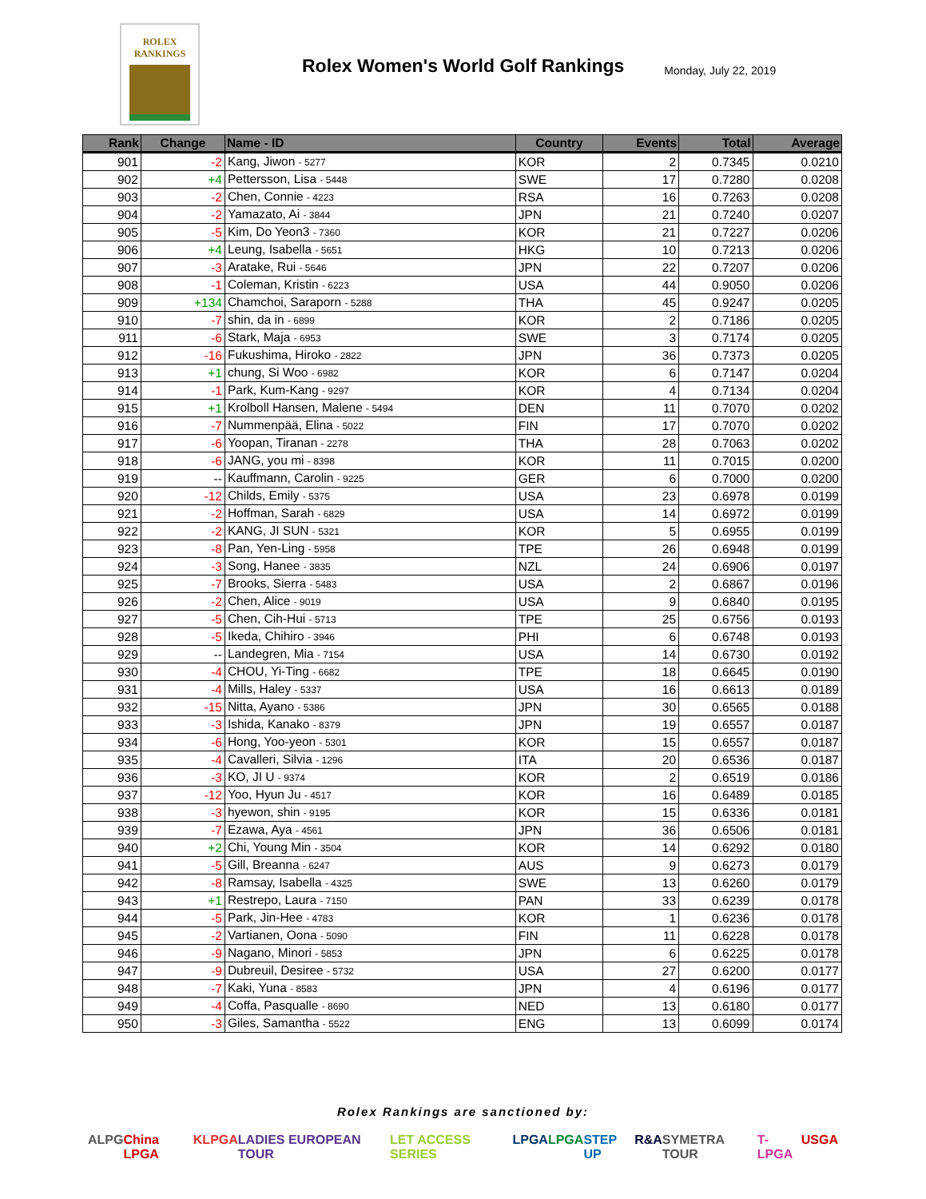ROLEX
RANKINGS
Rolex Women's World Golf Rankings
Monday, July 22, 2019
| Rank | Change | Name - ID | Country | Events | Total | Average |
| --- | --- | --- | --- | --- | --- | --- |
| 901 | -2 | Kang, Jiwon - 5277 | KOR | 2 | 0.7345 | 0.0210 |
| 902 | +4 | Pettersson, Lisa - 5448 | SWE | 17 | 0.7280 | 0.0208 |
| 903 | -2 | Chen, Connie - 4223 | RSA | 16 | 0.7263 | 0.0208 |
| 904 | -2 | Yamazato, Ai - 3844 | JPN | 21 | 0.7240 | 0.0207 |
| 905 | -5 | Kim, Do Yeon3 - 7360 | KOR | 21 | 0.7227 | 0.0206 |
| 906 | +4 | Leung, Isabella - 5651 | HKG | 10 | 0.7213 | 0.0206 |
| 907 | -3 | Aratake, Rui - 5646 | JPN | 22 | 0.7207 | 0.0206 |
| 908 | -1 | Coleman, Kristin - 6223 | USA | 44 | 0.9050 | 0.0206 |
| 909 | +134 | Chamchoi, Saraporn - 5288 | THA | 45 | 0.9247 | 0.0205 |
| 910 | -7 | shin, da in - 6899 | KOR | 2 | 0.7186 | 0.0205 |
| 911 | -6 | Stark, Maja - 6953 | SWE | 3 | 0.7174 | 0.0205 |
| 912 | -16 | Fukushima, Hiroko - 2822 | JPN | 36 | 0.7373 | 0.0205 |
| 913 | +1 | chung, Si Woo - 6982 | KOR | 6 | 0.7147 | 0.0204 |
| 914 | -1 | Park, Kum-Kang - 9297 | KOR | 4 | 0.7134 | 0.0204 |
| 915 | +1 | Krolboll Hansen, Malene - 5494 | DEN | 11 | 0.7070 | 0.0202 |
| 916 | -7 | Nummenpää, Elina - 5022 | FIN | 17 | 0.7070 | 0.0202 |
| 917 | -6 | Yoopan, Tiranan - 2278 | THA | 28 | 0.7063 | 0.0202 |
| 918 | -6 | JANG, you mi - 8398 | KOR | 11 | 0.7015 | 0.0200 |
| 919 | -- | Kauffmann, Carolin - 9225 | GER | 6 | 0.7000 | 0.0200 |
| 920 | -12 | Childs, Emily - 5375 | USA | 23 | 0.6978 | 0.0199 |
| 921 | -2 | Hoffman, Sarah - 6829 | USA | 14 | 0.6972 | 0.0199 |
| 922 | -2 | KANG, JI SUN - 5321 | KOR | 5 | 0.6955 | 0.0199 |
| 923 | -8 | Pan, Yen-Ling - 5958 | TPE | 26 | 0.6948 | 0.0199 |
| 924 | -3 | Song, Hanee - 3835 | NZL | 24 | 0.6906 | 0.0197 |
| 925 | -7 | Brooks, Sierra - 5483 | USA | 2 | 0.6867 | 0.0196 |
| 926 | -2 | Chen, Alice - 9019 | USA | 9 | 0.6840 | 0.0195 |
| 927 | -5 | Chen, Cih-Hui - 5713 | TPE | 25 | 0.6756 | 0.0193 |
| 928 | -5 | Ikeda, Chihiro - 3946 | PHI | 6 | 0.6748 | 0.0193 |
| 929 | -- | Landegren, Mia - 7154 | USA | 14 | 0.6730 | 0.0192 |
| 930 | -4 | CHOU, Yi-Ting - 6682 | TPE | 18 | 0.6645 | 0.0190 |
| 931 | -4 | Mills, Haley - 5337 | USA | 16 | 0.6613 | 0.0189 |
| 932 | -15 | Nitta, Ayano - 5386 | JPN | 30 | 0.6565 | 0.0188 |
| 933 | -3 | Ishida, Kanako - 8379 | JPN | 19 | 0.6557 | 0.0187 |
| 934 | -6 | Hong, Yoo-yeon - 5301 | KOR | 15 | 0.6557 | 0.0187 |
| 935 | -4 | Cavalleri, Silvia - 1296 | ITA | 20 | 0.6536 | 0.0187 |
| 936 | -3 | KO, JI U - 9374 | KOR | 2 | 0.6519 | 0.0186 |
| 937 | -12 | Yoo, Hyun Ju - 4517 | KOR | 16 | 0.6489 | 0.0185 |
| 938 | -3 | hyewon, shin - 9195 | KOR | 15 | 0.6336 | 0.0181 |
| 939 | -7 | Ezawa, Aya - 4561 | JPN | 36 | 0.6506 | 0.0181 |
| 940 | +2 | Chi, Young Min - 3504 | KOR | 14 | 0.6292 | 0.0180 |
| 941 | -5 | Gill, Breanna - 6247 | AUS | 9 | 0.6273 | 0.0179 |
| 942 | -8 | Ramsay, Isabella - 4325 | SWE | 13 | 0.6260 | 0.0179 |
| 943 | +1 | Restrepo, Laura - 7150 | PAN | 33 | 0.6239 | 0.0178 |
| 944 | -5 | Park, Jin-Hee - 4783 | KOR | 1 | 0.6236 | 0.0178 |
| 945 | -2 | Vartianen, Oona - 5090 | FIN | 11 | 0.6228 | 0.0178 |
| 946 | -9 | Nagano, Minori - 5853 | JPN | 6 | 0.6225 | 0.0178 |
| 947 | -9 | Dubreuil, Desiree - 5732 | USA | 27 | 0.6200 | 0.0177 |
| 948 | -7 | Kaki, Yuna - 8583 | JPN | 4 | 0.6196 | 0.0177 |
| 949 | -4 | Coffa, Pasqualle - 8690 | NED | 13 | 0.6180 | 0.0177 |
| 950 | -3 | Giles, Samantha - 5522 | ENG | 13 | 0.6099 | 0.0174 |
Rolex Rankings are sanctioned by:
ALPG China LPGA KLPGA LADIES EUROPEAN TOUR LET ACCESS SERIES LPGA LPGA STEP UP R&A SYMETRA TOUR T-LPGA USGA